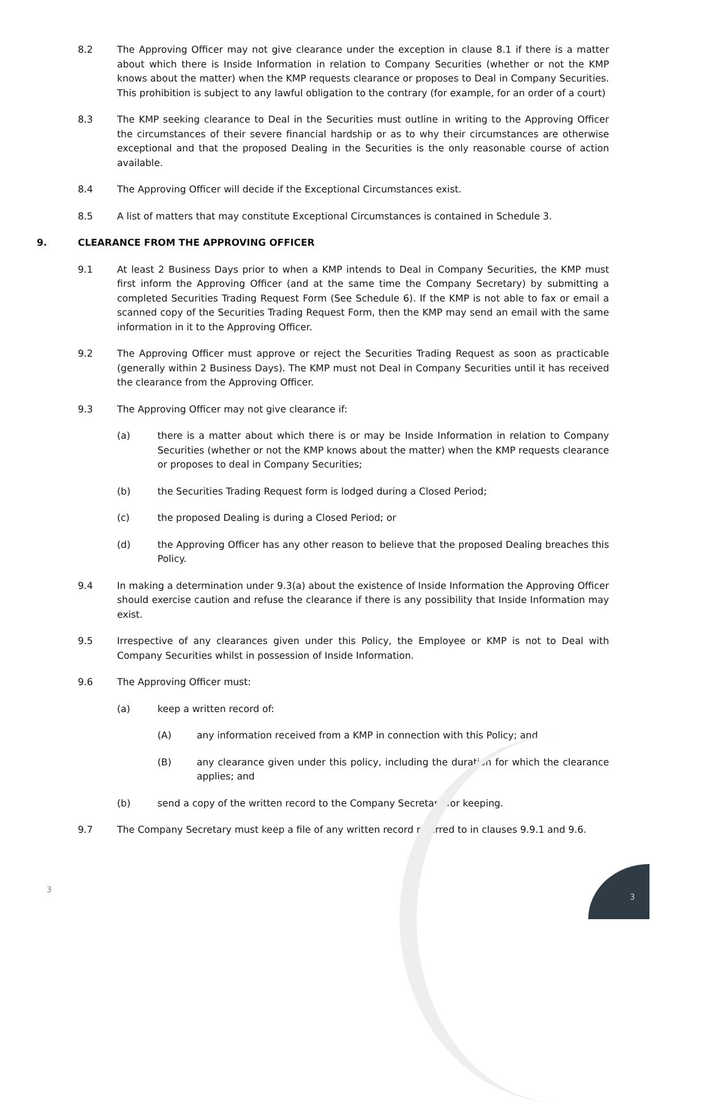8.2 The Approving Officer may not give clearance under the exception in clause 8.1 if there is a matter about which there is Inside Information in relation to Company Securities (whether or not the KMP knows about the matter) when the KMP requests clearance or proposes to Deal in Company Securities. This prohibition is subject to any lawful obligation to the contrary (for example, for an order of a court)
8.3 The KMP seeking clearance to Deal in the Securities must outline in writing to the Approving Officer the circumstances of their severe financial hardship or as to why their circumstances are otherwise exceptional and that the proposed Dealing in the Securities is the only reasonable course of action available.
8.4 The Approving Officer will decide if the Exceptional Circumstances exist.
8.5 A list of matters that may constitute Exceptional Circumstances is contained in Schedule 3.
9. CLEARANCE FROM THE APPROVING OFFICER
9.1 At least 2 Business Days prior to when a KMP intends to Deal in Company Securities, the KMP must first inform the Approving Officer (and at the same time the Company Secretary) by submitting a completed Securities Trading Request Form (See Schedule 6). If the KMP is not able to fax or email a scanned copy of the Securities Trading Request Form, then the KMP may send an email with the same information in it to the Approving Officer.
9.2 The Approving Officer must approve or reject the Securities Trading Request as soon as practicable (generally within 2 Business Days). The KMP must not Deal in Company Securities until it has received the clearance from the Approving Officer.
9.3 The Approving Officer may not give clearance if:
(a) there is a matter about which there is or may be Inside Information in relation to Company Securities (whether or not the KMP knows about the matter) when the KMP requests clearance or proposes to deal in Company Securities;
(b) the Securities Trading Request form is lodged during a Closed Period;
(c) the proposed Dealing is during a Closed Period; or
(d) the Approving Officer has any other reason to believe that the proposed Dealing breaches this Policy.
9.4 In making a determination under 9.3(a) about the existence of Inside Information the Approving Officer should exercise caution and refuse the clearance if there is any possibility that Inside Information may exist.
9.5 Irrespective of any clearances given under this Policy, the Employee or KMP is not to Deal with Company Securities whilst in possession of Inside Information.
9.6 The Approving Officer must:
(a) keep a written record of:
(A) any information received from a KMP in connection with this Policy; and
(B) any clearance given under this policy, including the duration for which the clearance applies; and
(b) send a copy of the written record to the Company Secretary for keeping.
9.7 The Company Secretary must keep a file of any written record referred to in clauses 9.9.1 and 9.6.
3
3